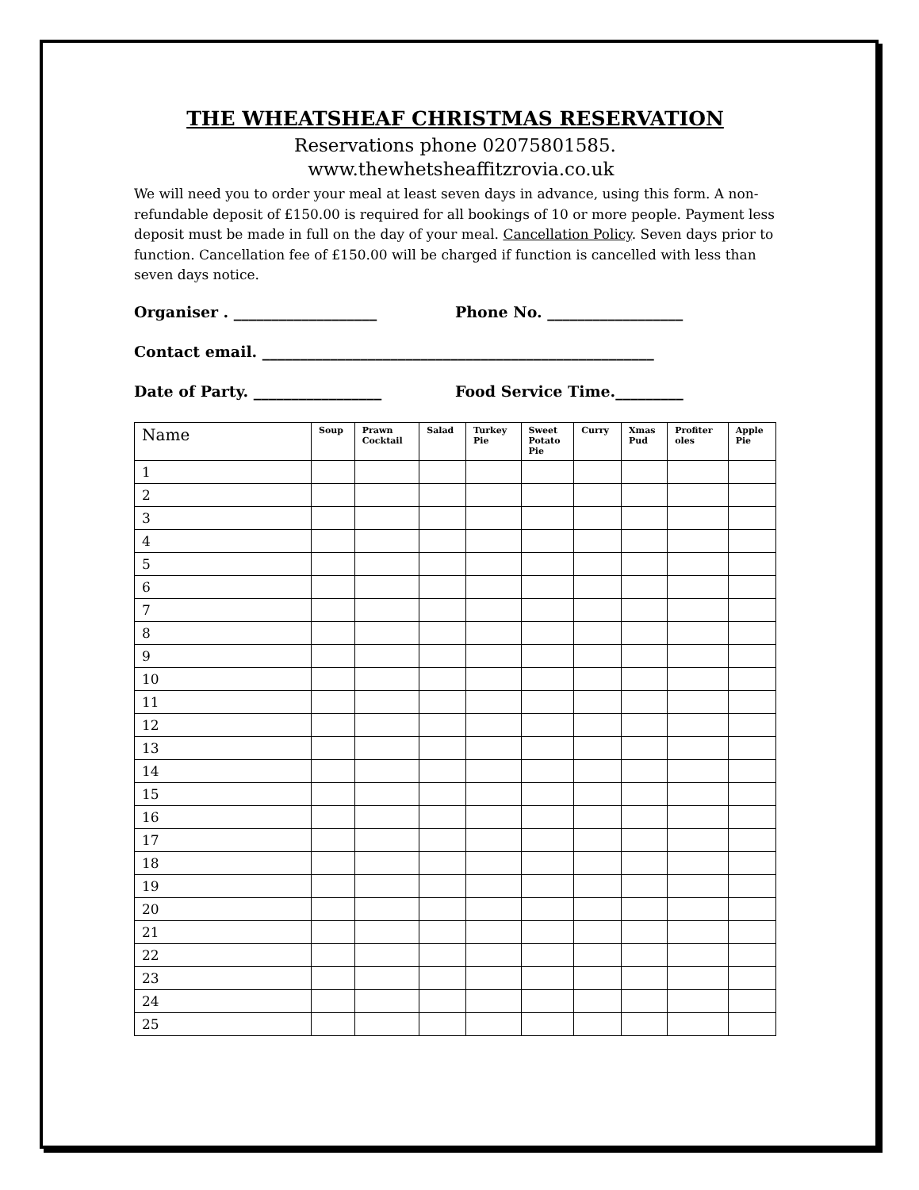THE WHEATSHEAF CHRISTMAS RESERVATION
Reservations phone 02075801585.
www.thewhetsheaffitzrovia.co.uk
We will need you to order your meal at least seven days in advance, using this form. A non-refundable deposit of £150.00 is required for all bookings of 10 or more people. Payment less deposit must be made in full on the day of your meal. Cancellation Policy. Seven days prior to function. Cancellation fee of £150.00 will be charged if function is cancelled with less than seven days notice.
Organiser . ___________________ Phone No. __________________
Contact email. ____________________________________________________
Date of Party. _________________ Food Service Time._________
| Name | Soup | Prawn Cocktail | Salad | Turkey Pie | Sweet Potato Pie | Curry | Xmas Pud | Profiter oles | Apple Pie |
| --- | --- | --- | --- | --- | --- | --- | --- | --- | --- |
| 1 | | | | | | | | | |
| 2 | | | | | | | | | |
| 3 | | | | | | | | | |
| 4 | | | | | | | | | |
| 5 | | | | | | | | | |
| 6 | | | | | | | | | |
| 7 | | | | | | | | | |
| 8 | | | | | | | | | |
| 9 | | | | | | | | | |
| 10 | | | | | | | | | |
| 11 | | | | | | | | | |
| 12 | | | | | | | | | |
| 13 | | | | | | | | | |
| 14 | | | | | | | | | |
| 15 | | | | | | | | | |
| 16 | | | | | | | | | |
| 17 | | | | | | | | | |
| 18 | | | | | | | | | |
| 19 | | | | | | | | | |
| 20 | | | | | | | | | |
| 21 | | | | | | | | | |
| 22 | | | | | | | | | |
| 23 | | | | | | | | | |
| 24 | | | | | | | | | |
| 25 | | | | | | | | | |